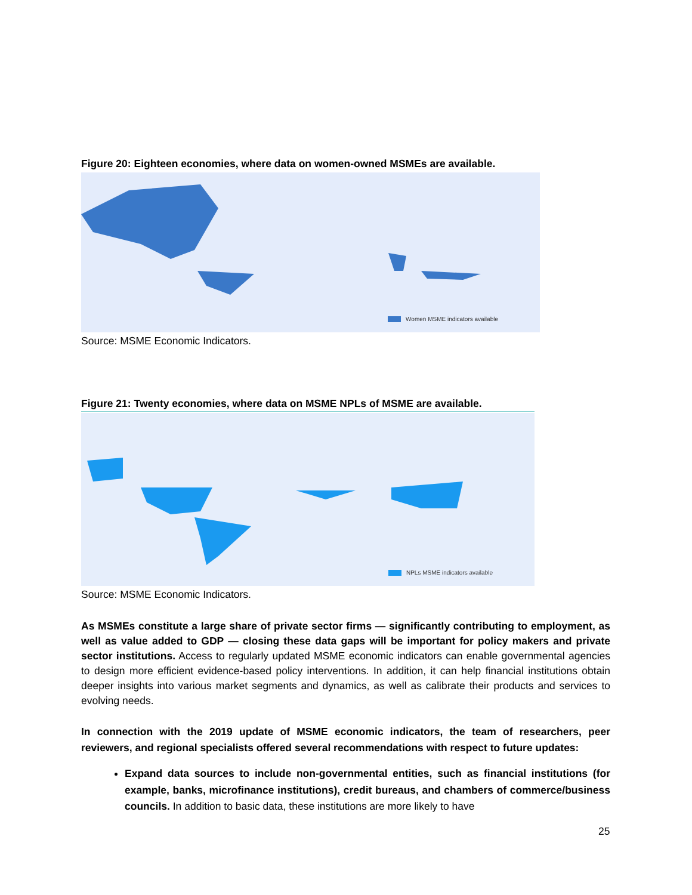Figure 20: Eighteen economies, where data on women-owned MSMEs are available.
Women MSME indicators available
Source: MSME Economic Indicators.
Figure 21: Twenty economies, where data on MSME NPLs of MSME are available.
NPLs MSME indicators available
Source: MSME Economic Indicators.
As MSMEs constitute a large share of private sector firms — significantly contributing to employment, as well as value added to GDP — closing these data gaps will be important for policy makers and private sector institutions. Access to regularly updated MSME economic indicators can enable governmental agencies to design more efficient evidence-based policy interventions. In addition, it can help financial institutions obtain deeper insights into various market segments and dynamics, as well as calibrate their products and services to evolving needs.
In connection with the 2019 update of MSME economic indicators, the team of researchers, peer reviewers, and regional specialists offered several recommendations with respect to future updates:
Expand data sources to include non-governmental entities, such as financial institutions (for example, banks, microfinance institutions), credit bureaus, and chambers of commerce/business councils. In addition to basic data, these institutions are more likely to have
25